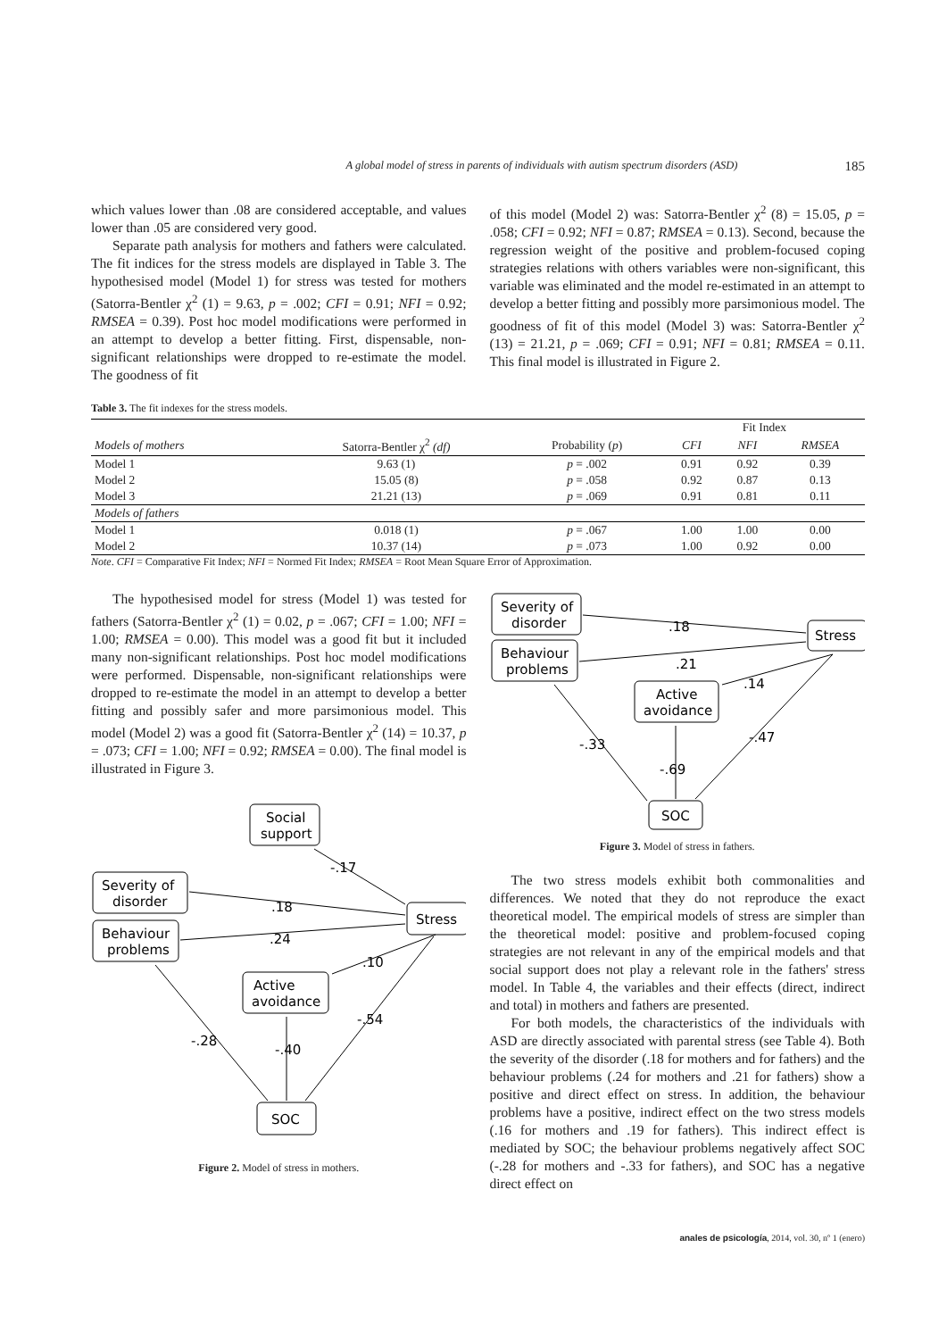A global model of stress in parents of individuals with autism spectrum disorders (ASD) 185
which values lower than .08 are considered acceptable, and values lower than .05 are considered very good.
Separate path analysis for mothers and fathers were calculated. The fit indices for the stress models are displayed in Table 3. The hypothesised model (Model 1) for stress was tested for mothers (Satorra-Bentler χ<sup>2</sup> (1) = 9.63, p = .002; CFI = 0.91; NFI = 0.92; RMSEA = 0.39). Post hoc model modifications were performed in an attempt to develop a better fitting. First, dispensable, non-significant relationships were dropped to re-estimate the model. The goodness of fit
of this model (Model 2) was: Satorra-Bentler χ<sup>2</sup> (8) = 15.05, p = .058; CFI = 0.92; NFI = 0.87; RMSEA = 0.13). Second, because the regression weight of the positive and problem-focused coping strategies relations with others variables were non-significant, this variable was eliminated and the model re-estimated in an attempt to develop a better fitting and possibly more parsimonious model. The goodness of fit of this model (Model 3) was: Satorra-Bentler χ<sup>2</sup> (13) = 21.21, p = .069; CFI = 0.91; NFI = 0.81; RMSEA = 0.11. This final model is illustrated in Figure 2.
Table 3. The fit indexes for the stress models.
| | | | Fit Index | | |
| --- | --- | --- | --- | --- | --- |
| Models of mothers | Satorra-Bentler χ<sup>2</sup> (df) | Probability ( p ) | CFI | NFI | RMSEA |
| Model 1 | 9.63 (1) | p = .002 | 0.91 | 0.92 | 0.39 |
| Model 2 | 15.05 (8) | p = .058 | 0.92 | 0.87 | 0.13 |
| Model 3 | 21.21 (13) | p = .069 | 0.91 | 0.81 | 0.11 |
| Models of fathers | | | | | |
| Model 1 | 0.018 (1) | p = .067 | 1.00 | 1.00 | 0.00 |
| Model 2 | 10.37 (14) | p = .073 | 1.00 | 0.92 | 0.00 |
Note. CFI = Comparative Fit Index; NFI = Normed Fit Index; RMSEA = Root Mean Square Error of Approximation.
The hypothesised model for stress (Model 1) was tested for fathers (Satorra-Bentler χ<sup>2</sup> (1) = 0.02, p = .067; CFI = 1.00; NFI = 1.00; RMSEA = 0.00). This model was a good fit but it included many non-significant relationships. Post hoc model modifications were performed. Dispensable, non-significant relationships were dropped to re-estimate the model in an attempt to develop a better fitting and possibly safer and more parsimonious model. This model (Model 2) was a good fit (Satorra-Bentler χ<sup>2</sup> (14) = 10.37, p = .073; CFI = 1.00; NFI = 0.92; RMSEA = 0.00). The final model is illustrated in Figure 3.
Social
support
Severity of
disorder
Behaviour
problems
Stress
Active
avoidance
SOC
-.17
.18
.24
.10
-.54
-.28
-.40
Figure 2. Model of stress in mothers.
Severity of
disorder
Behaviour
problems
Stress
Active
avoidance
SOC
.18
.21
.14
-.47
-.33
-.69
Figure 3. Model of stress in fathers.
The two stress models exhibit both commonalities and differences. We noted that they do not reproduce the exact theoretical model. The empirical models of stress are simpler than the theoretical model: positive and problem-focused coping strategies are not relevant in any of the empirical models and that social support does not play a relevant role in the fathers' stress model. In Table 4, the variables and their effects (direct, indirect and total) in mothers and fathers are presented.
For both models, the characteristics of the individuals with ASD are directly associated with parental stress (see Table 4). Both the severity of the disorder (.18 for mothers and for fathers) and the behaviour problems (.24 for mothers and .21 for fathers) show a positive and direct effect on stress. In addition, the behaviour problems have a positive, indirect effect on the two stress models (.16 for mothers and .19 for fathers). This indirect effect is mediated by SOC; the behaviour problems negatively affect SOC (-.28 for mothers and -.33 for fathers), and SOC has a negative direct effect on
anales de psicología, 2014, vol. 30, nº 1 (enero)